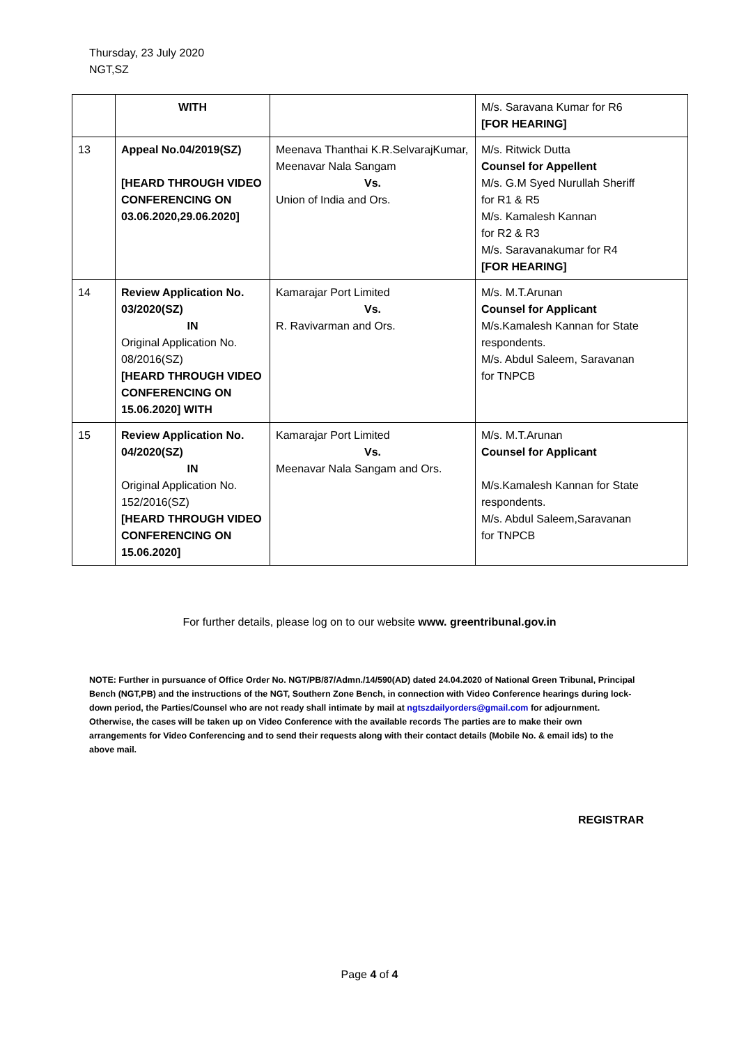Thursday, 23 July 2020
NGT,SZ
| | WITH | | M/s. Saravana Kumar for R6 [FOR HEARING] |
| 13 | Appeal No.04/2019(SZ) [HEARD THROUGH VIDEO CONFERENCING ON 03.06.2020,29.06.2020] | Meenava Thanthai K.R.SelvarajKumar, Meenavar Nala Sangam Vs. Union of India and Ors. | M/s. Ritwick Dutta Counsel for Appellent M/s. G.M Syed Nurullah Sheriff for R1 & R5 M/s. Kamalesh Kannan for R2 & R3 M/s. Saravanakumar for R4 [FOR HEARING] |
| 14 | Review Application No. 03/2020(SZ) IN Original Application No. 08/2016(SZ) [HEARD THROUGH VIDEO CONFERENCING ON 15.06.2020] WITH | Kamarajar Port Limited Vs. R. Ravivarman and Ors. | M/s. M.T.Arunan Counsel for Applicant M/s.Kamalesh Kannan for State respondents. M/s. Abdul Saleem, Saravanan for TNPCB |
| 15 | Review Application No. 04/2020(SZ) IN Original Application No. 152/2016(SZ) [HEARD THROUGH VIDEO CONFERENCING ON 15.06.2020] | Kamarajar Port Limited Vs. Meenavar Nala Sangam and Ors. | M/s. M.T.Arunan Counsel for Applicant M/s.Kamalesh Kannan for State respondents. M/s. Abdul Saleem,Saravanan for TNPCB |
For further details, please log on to our website www. greentribunal.gov.in
NOTE: Further in pursuance of Office Order No. NGT/PB/87/Admn./14/590(AD) dated 24.04.2020 of National Green Tribunal, Principal Bench (NGT,PB) and the instructions of the NGT, Southern Zone Bench, in connection with Video Conference hearings during lock-down period, the Parties/Counsel who are not ready shall intimate by mail at ngtszdailyorders@gmail.com for adjournment. Otherwise, the cases will be taken up on Video Conference with the available records The parties are to make their own arrangements for Video Conferencing and to send their requests along with their contact details (Mobile No. & email ids) to the above mail.
REGISTRAR
Page 4 of 4